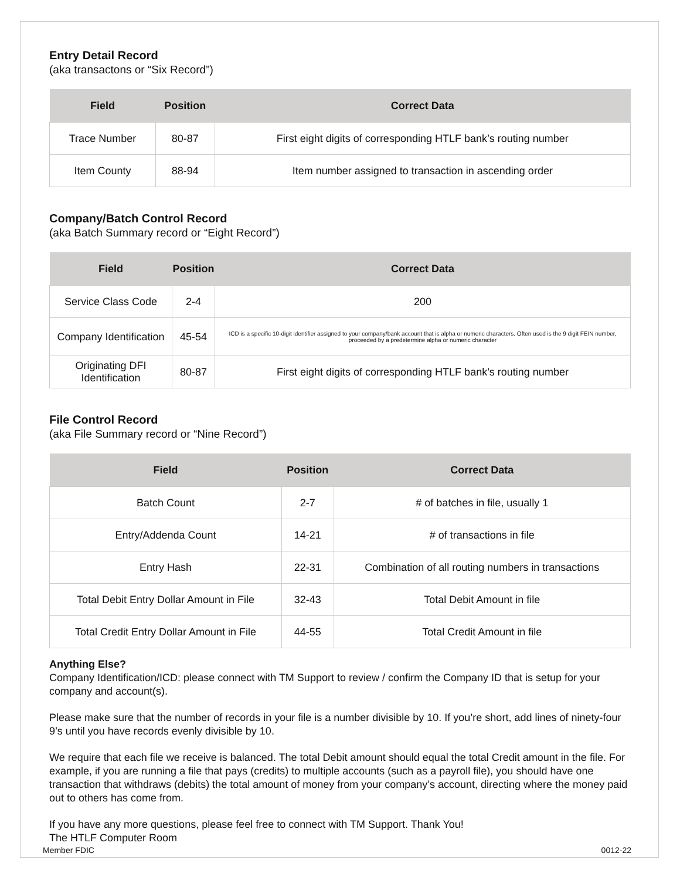Entry Detail Record
(aka transactons or “Six Record”)
| Field | Position | Correct Data |
| --- | --- | --- |
| Trace Number | 80-87 | First eight digits of corresponding HTLF bank’s routing number |
| Item County | 88-94 | Item number assigned to transaction in ascending order |
Company/Batch Control Record
(aka Batch Summary record or “Eight Record”)
| Field | Position | Correct Data |
| --- | --- | --- |
| Service Class Code | 2-4 | 200 |
| Company Identification | 45-54 | ICD is a specific 10-digit identifier assigned to your company/bank account that is alpha or numeric characters. Often used is the 9 digit FEIN number, proceeded by a predetermine alpha or numeric character |
| Originating DFI Identification | 80-87 | First eight digits of corresponding HTLF bank’s routing number |
File Control Record
(aka File Summary record or “Nine Record”)
| Field | Position | Correct Data |
| --- | --- | --- |
| Batch Count | 2-7 | # of batches in file, usually 1 |
| Entry/Addenda Count | 14-21 | # of transactions in file |
| Entry Hash | 22-31 | Combination of all routing numbers in transactions |
| Total Debit Entry Dollar Amount in File | 32-43 | Total Debit Amount in file |
| Total Credit Entry Dollar Amount in File | 44-55 | Total Credit Amount in file |
Anything Else?
Company Identification/ICD: please connect with TM Support to review / confirm the Company ID that is setup for your company and account(s).
Please make sure that the number of records in your file is a number divisible by 10. If you’re short, add lines of ninety-four 9’s until you have records evenly divisible by 10.
We require that each file we receive is balanced. The total Debit amount should equal the total Credit amount in the file. For example, if you are running a file that pays (credits) to multiple accounts (such as a payroll file), you should have one transaction that withdraws (debits) the total amount of money from your company’s account, directing where the money paid out to others has come from.
If you have any more questions, please feel free to connect with TM Support. Thank You!
The HTLF Computer Room
Member FDIC 0012-22